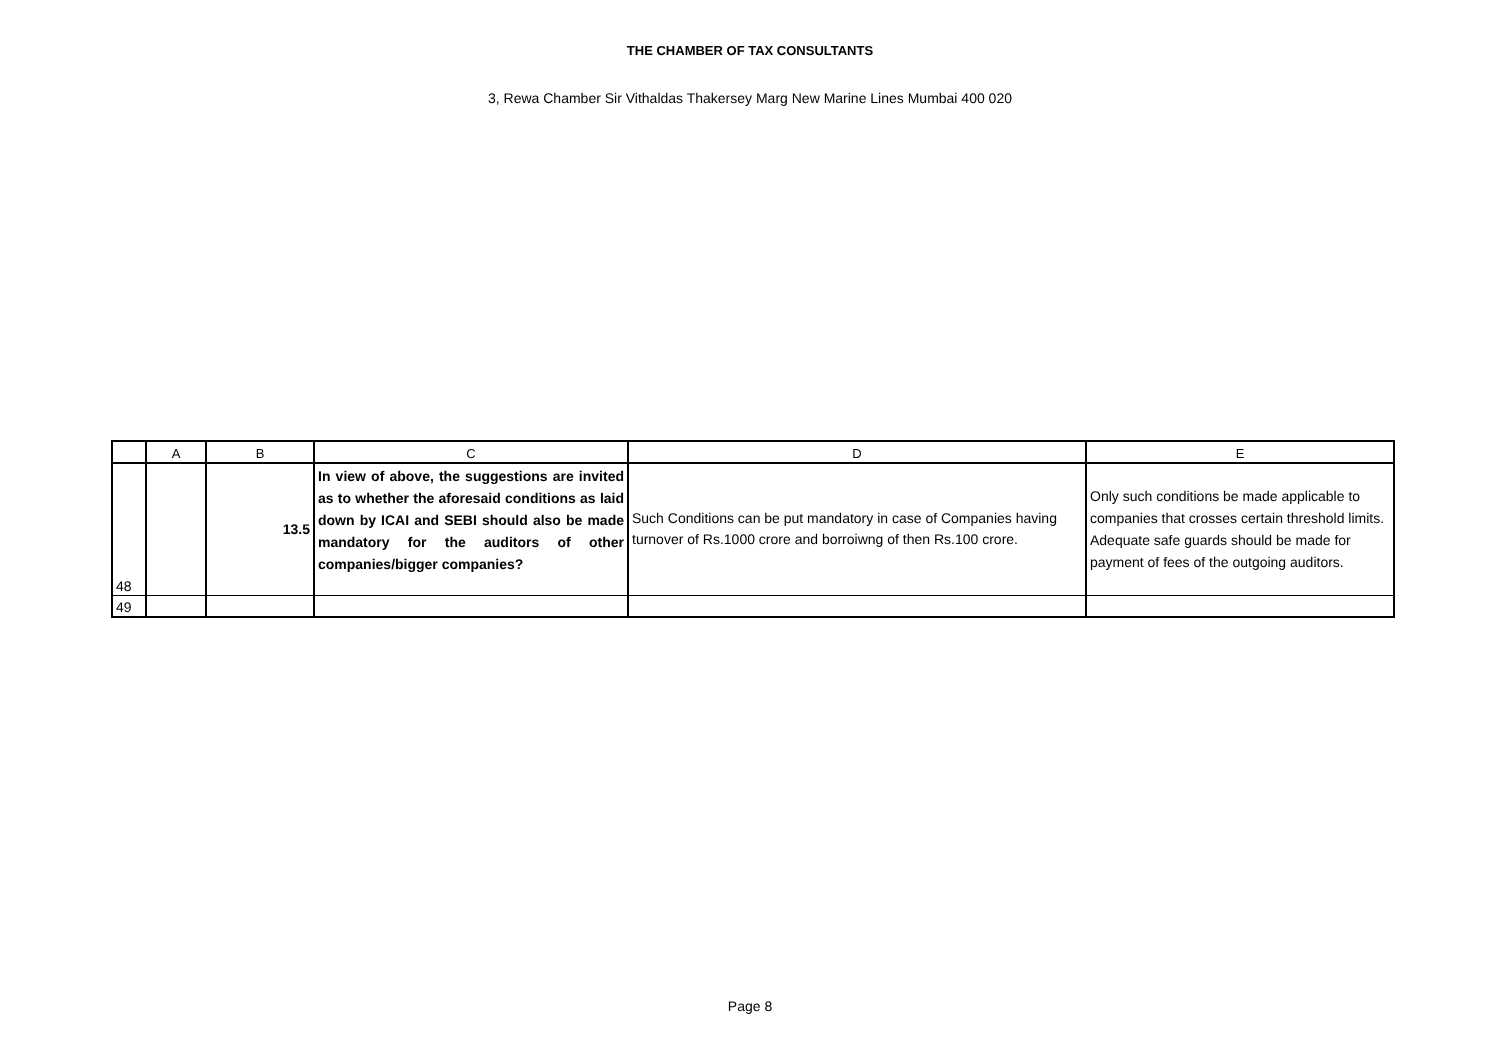THE CHAMBER OF TAX CONSULTANTS
3, Rewa Chamber Sir Vithaldas Thakersey Marg New Marine Lines Mumbai 400 020
| | A | B | C | D | E |
| --- | --- | --- | --- | --- | --- |
| 48 | | 13.5 | In view of above, the suggestions are invited as to whether the aforesaid conditions as laid down by ICAI and SEBI should also be made mandatory for the auditors of other companies/bigger companies? | Such Conditions can be put mandatory in case of Companies having turnover of Rs.1000 crore and borroiwng of then Rs.100 crore. | Only such conditions be made applicable to companies that crosses certain threshold limits. Adequate safe guards should be made for payment of fees of the outgoing auditors. |
| 49 | | | | | |
Page 8